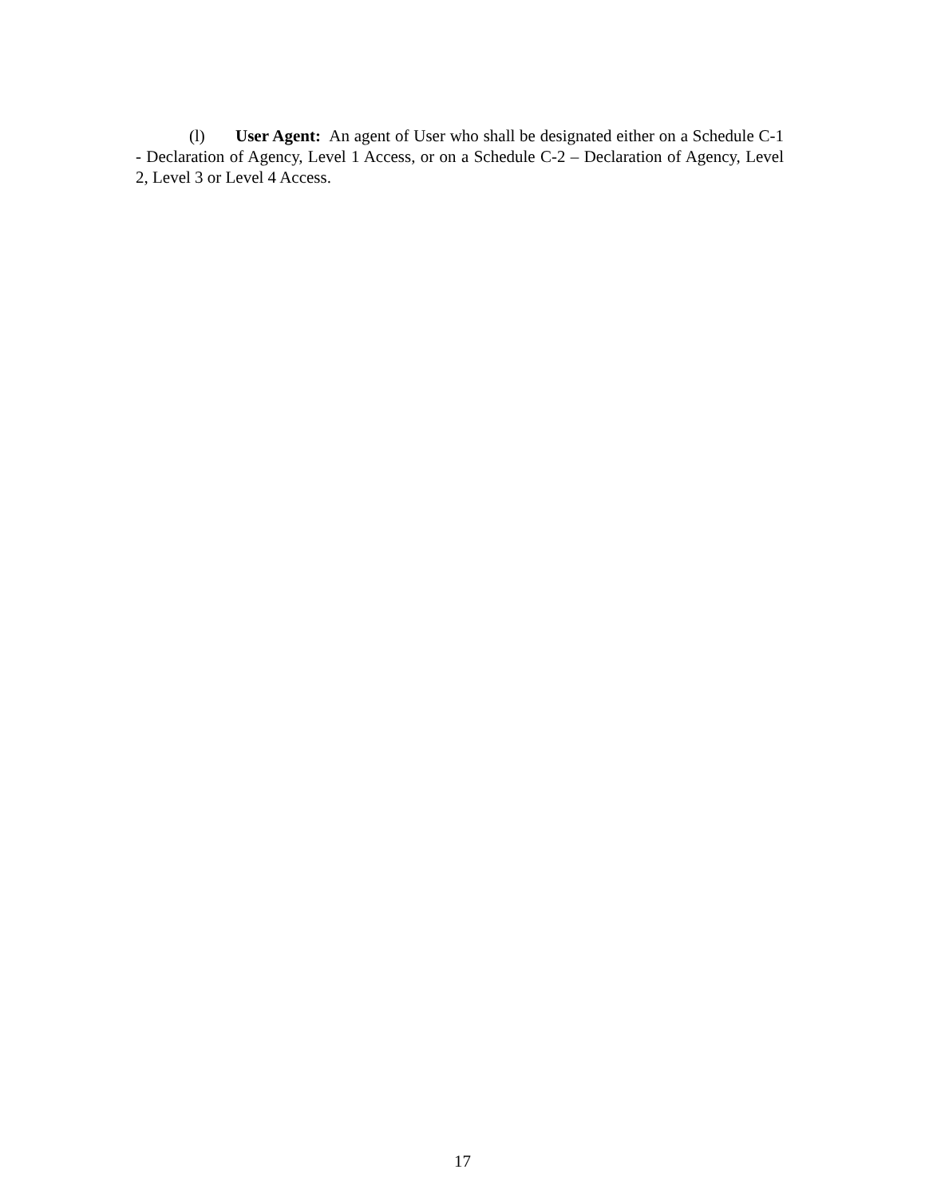(l) User Agent: An agent of User who shall be designated either on a Schedule C-1 - Declaration of Agency, Level 1 Access, or on a Schedule C-2 – Declaration of Agency, Level 2, Level 3 or Level 4 Access.
17